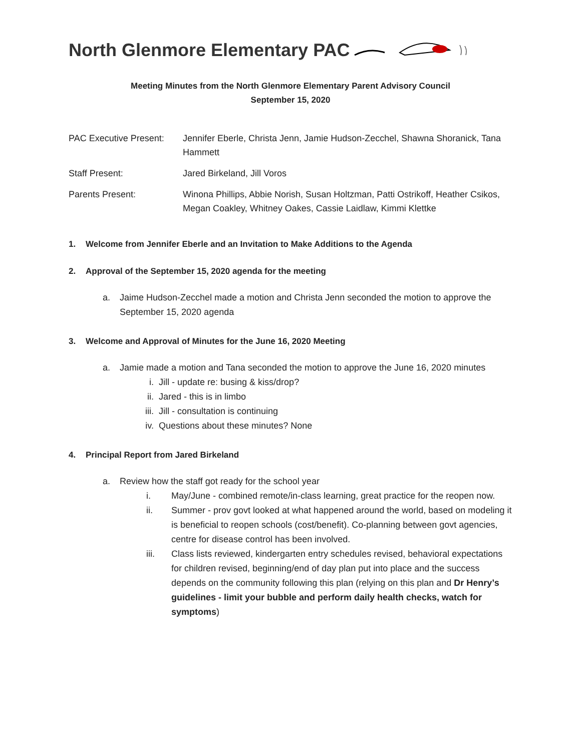North Glenmore Elementary PAC
Meeting Minutes from the North Glenmore Elementary Parent Advisory Council
September 15, 2020
| PAC Executive Present: | Jennifer Eberle, Christa Jenn, Jamie Hudson-Zecchel, Shawna Shoranick, Tana Hammett |
| Staff Present: | Jared Birkeland, Jill Voros |
| Parents Present: | Winona Phillips, Abbie Norish, Susan Holtzman, Patti Ostrikoff, Heather Csikos, Megan Coakley, Whitney Oakes, Cassie Laidlaw, Kimmi Klettke |
1. Welcome from Jennifer Eberle and an Invitation to Make Additions to the Agenda
2. Approval of the September 15, 2020 agenda for the meeting
a. Jaime Hudson-Zecchel made a motion and Christa Jenn seconded the motion to approve the September 15, 2020 agenda
3. Welcome and Approval of Minutes for the June 16, 2020 Meeting
a. Jamie made a motion and Tana seconded the motion to approve the June 16, 2020 minutes
i. Jill - update re: busing & kiss/drop?
ii. Jared - this is in limbo
iii. Jill - consultation is continuing
iv. Questions about these minutes? None
4. Principal Report from Jared Birkeland
a. Review how the staff got ready for the school year
i. May/June - combined remote/in-class learning, great practice for the reopen now.
ii. Summer - prov govt looked at what happened around the world, based on modeling it is beneficial to reopen schools (cost/benefit). Co-planning between govt agencies, centre for disease control has been involved.
iii. Class lists reviewed, kindergarten entry schedules revised, behavioral expectations for children revised, beginning/end of day plan put into place and the success depends on the community following this plan (relying on this plan and Dr Henry’s guidelines - limit your bubble and perform daily health checks, watch for symptoms)